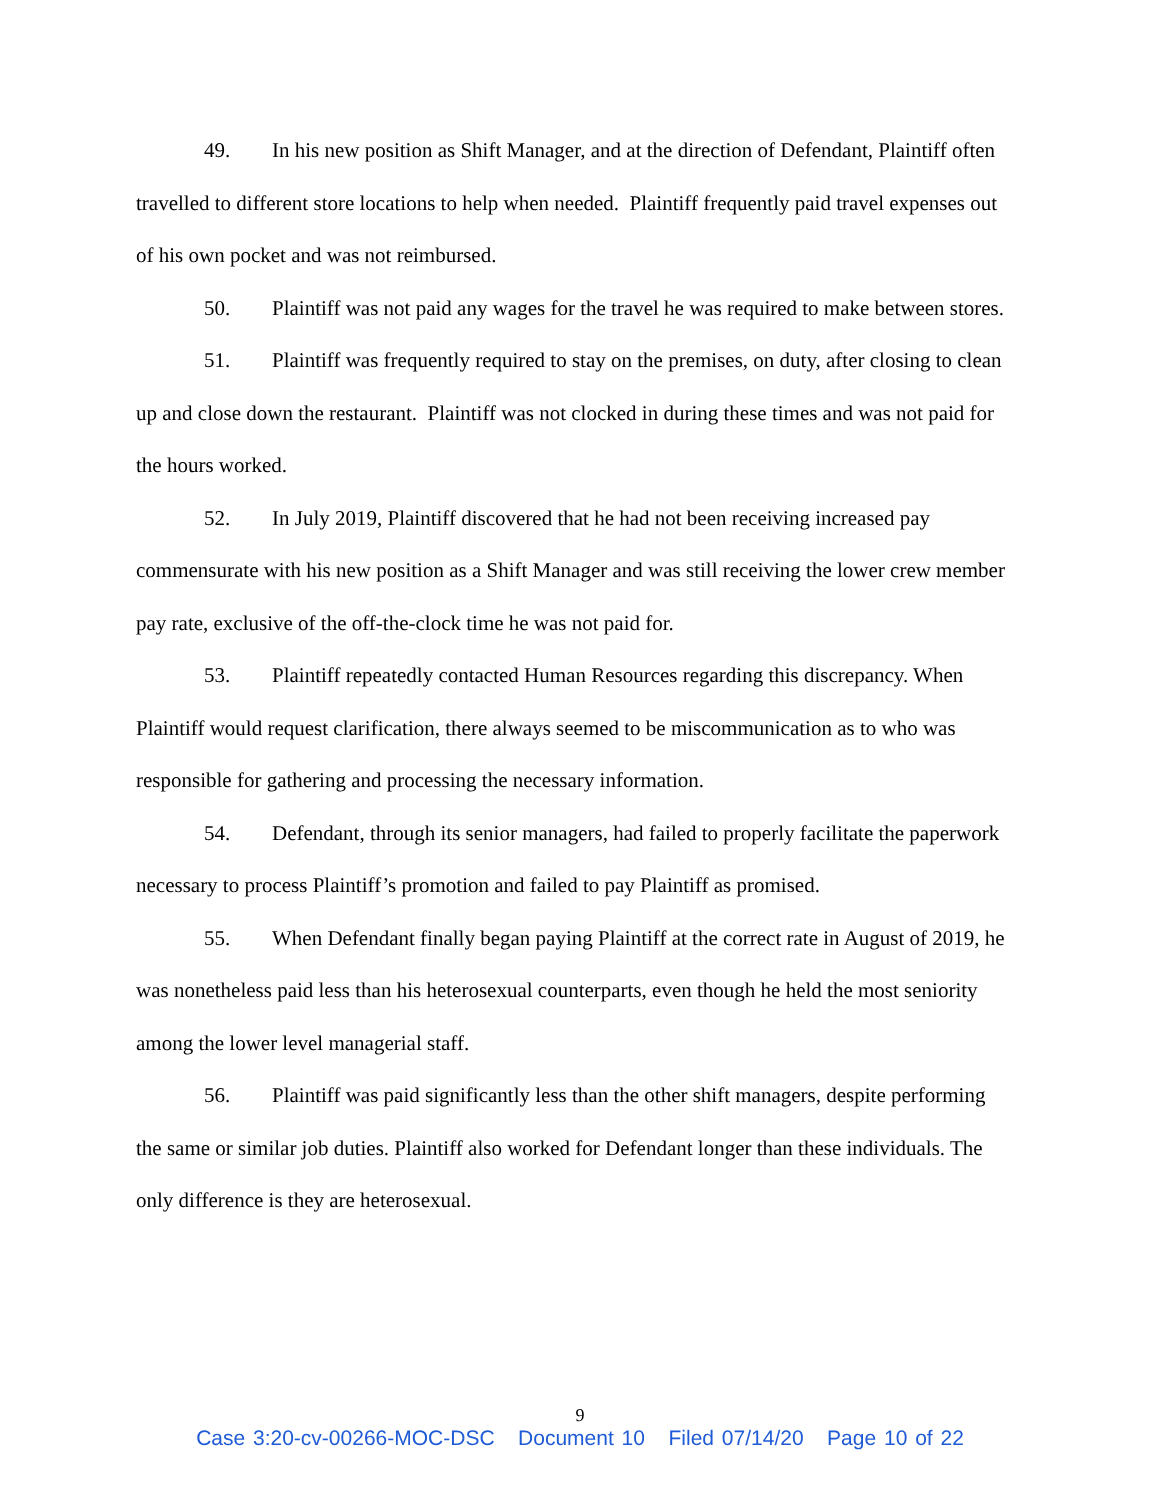49. In his new position as Shift Manager, and at the direction of Defendant, Plaintiff often travelled to different store locations to help when needed. Plaintiff frequently paid travel expenses out of his own pocket and was not reimbursed.
50. Plaintiff was not paid any wages for the travel he was required to make between stores.
51. Plaintiff was frequently required to stay on the premises, on duty, after closing to clean up and close down the restaurant. Plaintiff was not clocked in during these times and was not paid for the hours worked.
52. In July 2019, Plaintiff discovered that he had not been receiving increased pay commensurate with his new position as a Shift Manager and was still receiving the lower crew member pay rate, exclusive of the off-the-clock time he was not paid for.
53. Plaintiff repeatedly contacted Human Resources regarding this discrepancy. When Plaintiff would request clarification, there always seemed to be miscommunication as to who was responsible for gathering and processing the necessary information.
54. Defendant, through its senior managers, had failed to properly facilitate the paperwork necessary to process Plaintiff’s promotion and failed to pay Plaintiff as promised.
55. When Defendant finally began paying Plaintiff at the correct rate in August of 2019, he was nonetheless paid less than his heterosexual counterparts, even though he held the most seniority among the lower level managerial staff.
56. Plaintiff was paid significantly less than the other shift managers, despite performing the same or similar job duties. Plaintiff also worked for Defendant longer than these individuals. The only difference is they are heterosexual.
9
Case 3:20-cv-00266-MOC-DSC Document 10 Filed 07/14/20 Page 10 of 22